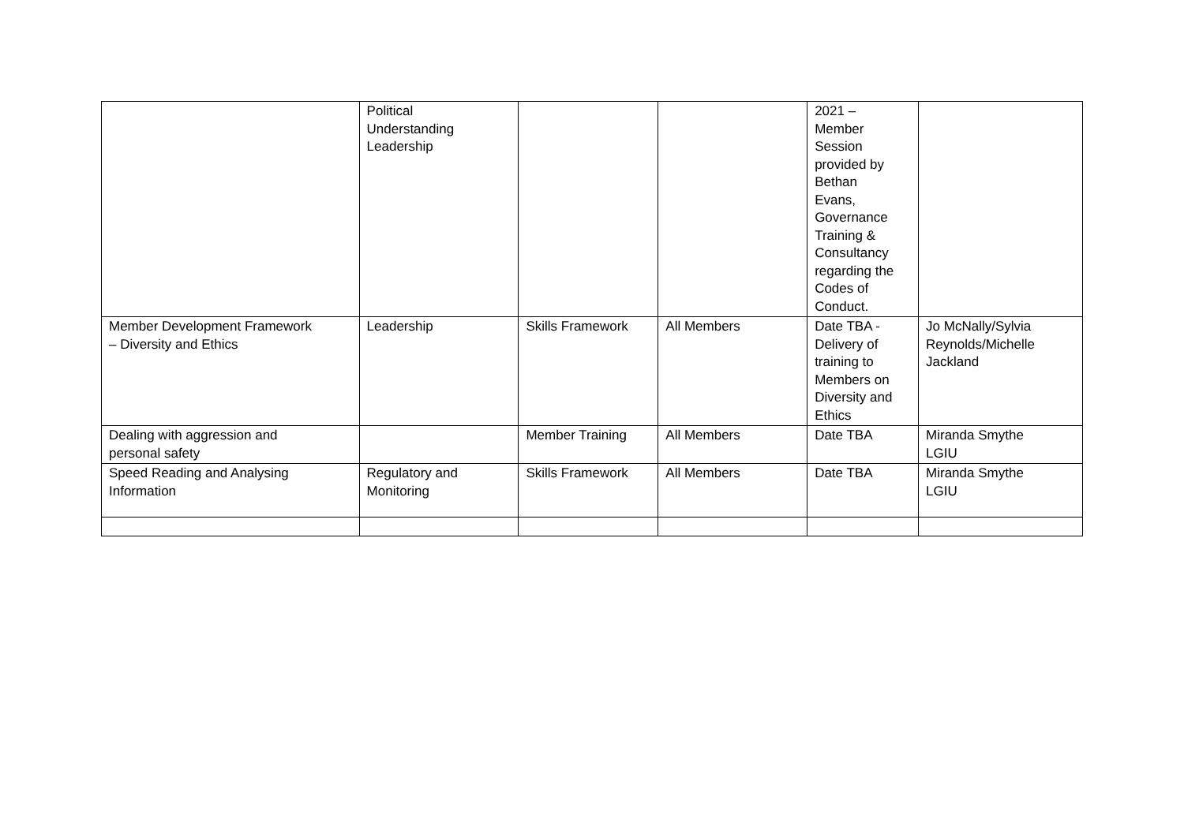| | Political Understanding Leadership | | | 2021 – Member Session provided by Bethan Evans, Governance Training & Consultancy regarding the Codes of Conduct. | |
| Member Development Framework – Diversity and Ethics | Leadership | Skills Framework | All Members | Date TBA - Delivery of training to Members on Diversity and Ethics | Jo McNally/Sylvia Reynolds/Michelle Jackland |
| Dealing with aggression and personal safety | | Member Training | All Members | Date TBA | Miranda Smythe LGIU |
| Speed Reading and Analysing Information | Regulatory and Monitoring | Skills Framework | All Members | Date TBA | Miranda Smythe LGIU |